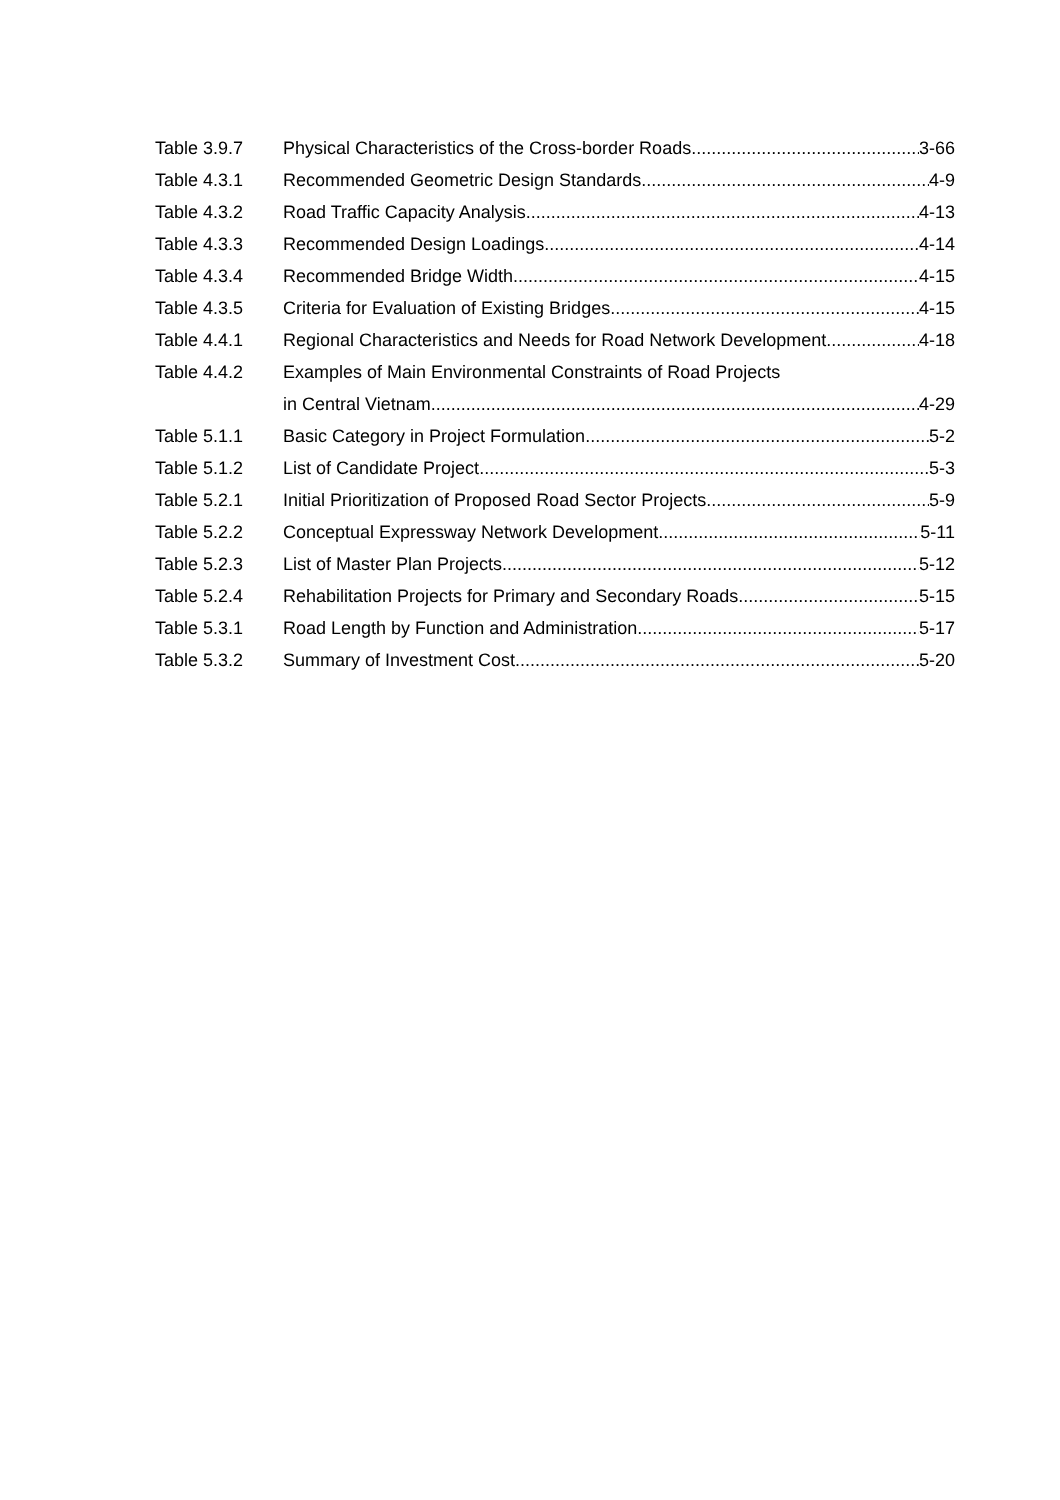Table 3.9.7 Physical Characteristics of the Cross-border Roads 3-66
Table 4.3.1 Recommended Geometric Design Standards 4-9
Table 4.3.2 Road Traffic Capacity Analysis 4-13
Table 4.3.3 Recommended Design Loadings 4-14
Table 4.3.4 Recommended Bridge Width 4-15
Table 4.3.5 Criteria for Evaluation of Existing Bridges 4-15
Table 4.4.1 Regional Characteristics and Needs for Road Network Development 4-18
Table 4.4.2 Examples of Main Environmental Constraints of Road Projects
in Central Vietnam 4-29
Table 5.1.1 Basic Category in Project Formulation 5-2
Table 5.1.2 List of Candidate Project 5-3
Table 5.2.1 Initial Prioritization of Proposed Road Sector Projects 5-9
Table 5.2.2 Conceptual Expressway Network Development 5-11
Table 5.2.3 List of Master Plan Projects 5-12
Table 5.2.4 Rehabilitation Projects for Primary and Secondary Roads 5-15
Table 5.3.1 Road Length by Function and Administration 5-17
Table 5.3.2 Summary of Investment Cost 5-20